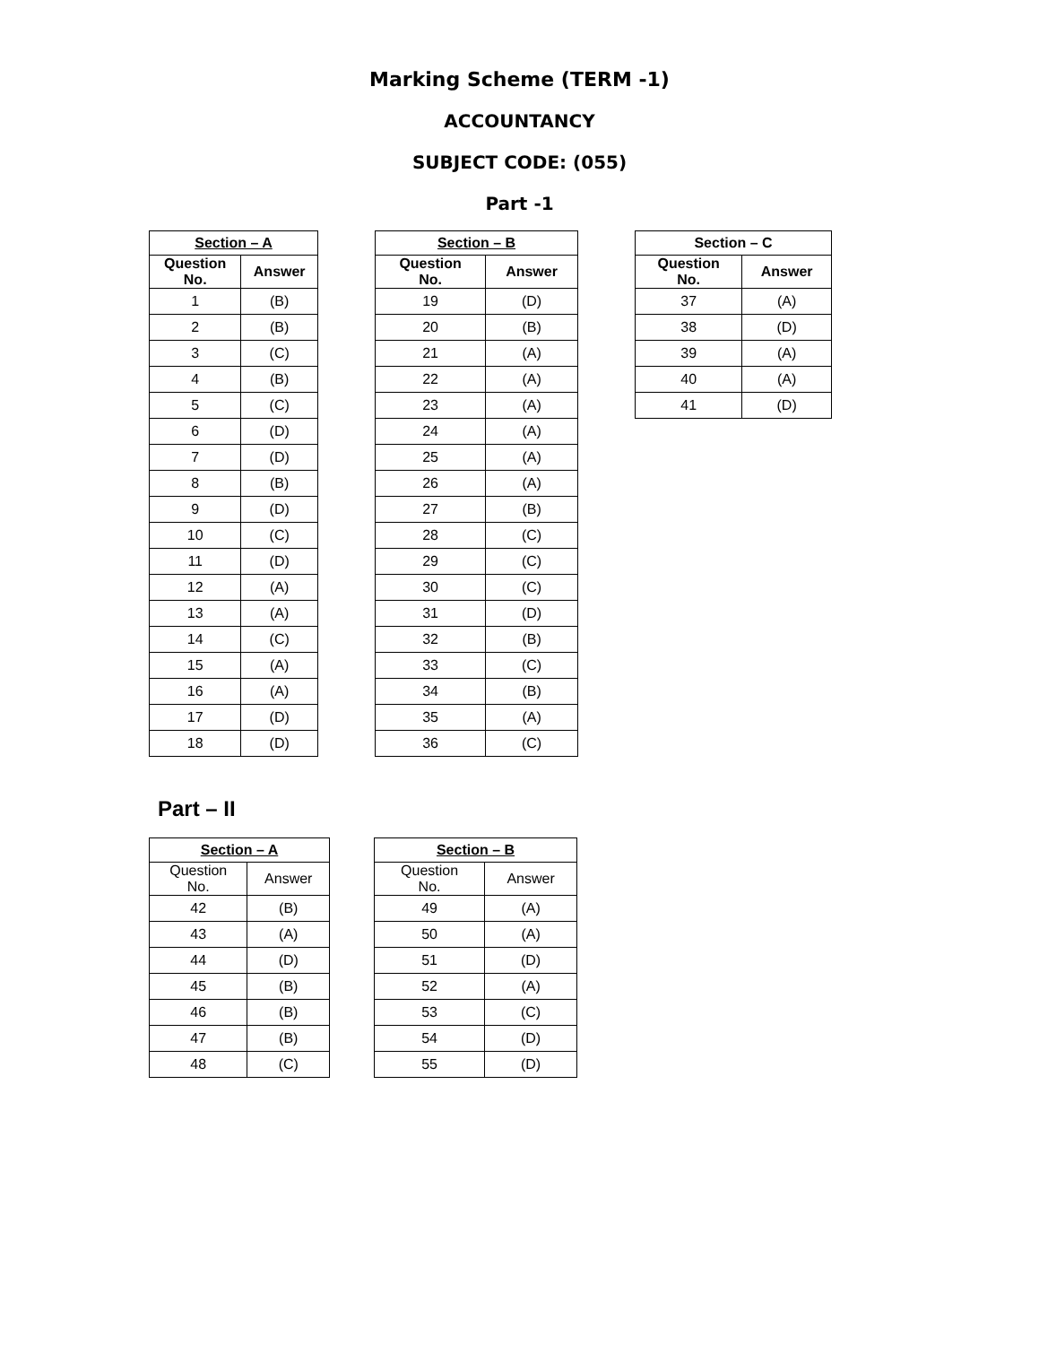Marking Scheme (TERM -1)
ACCOUNTANCY
SUBJECT CODE: (055)
Part -1
| Section – A | |
| --- | --- |
| Question No. | Answer |
| 1 | (B) |
| 2 | (B) |
| 3 | (C) |
| 4 | (B) |
| 5 | (C) |
| 6 | (D) |
| 7 | (D) |
| 8 | (B) |
| 9 | (D) |
| 10 | (C) |
| 11 | (D) |
| 12 | (A) |
| 13 | (A) |
| 14 | (C) |
| 15 | (A) |
| 16 | (A) |
| 17 | (D) |
| 18 | (D) |
| Section – B | |
| --- | --- |
| Question No. | Answer |
| 19 | (D) |
| 20 | (B) |
| 21 | (A) |
| 22 | (A) |
| 23 | (A) |
| 24 | (A) |
| 25 | (A) |
| 26 | (A) |
| 27 | (B) |
| 28 | (C) |
| 29 | (C) |
| 30 | (C) |
| 31 | (D) |
| 32 | (B) |
| 33 | (C) |
| 34 | (B) |
| 35 | (A) |
| 36 | (C) |
| Section – C | |
| --- | --- |
| Question No. | Answer |
| 37 | (A) |
| 38 | (D) |
| 39 | (A) |
| 40 | (A) |
| 41 | (D) |
Part – II
| Section – A | |
| --- | --- |
| Question No. | Answer |
| 42 | (B) |
| 43 | (A) |
| 44 | (D) |
| 45 | (B) |
| 46 | (B) |
| 47 | (B) |
| 48 | (C) |
| Section – B | |
| --- | --- |
| Question No. | Answer |
| 49 | (A) |
| 50 | (A) |
| 51 | (D) |
| 52 | (A) |
| 53 | (C) |
| 54 | (D) |
| 55 | (D) |